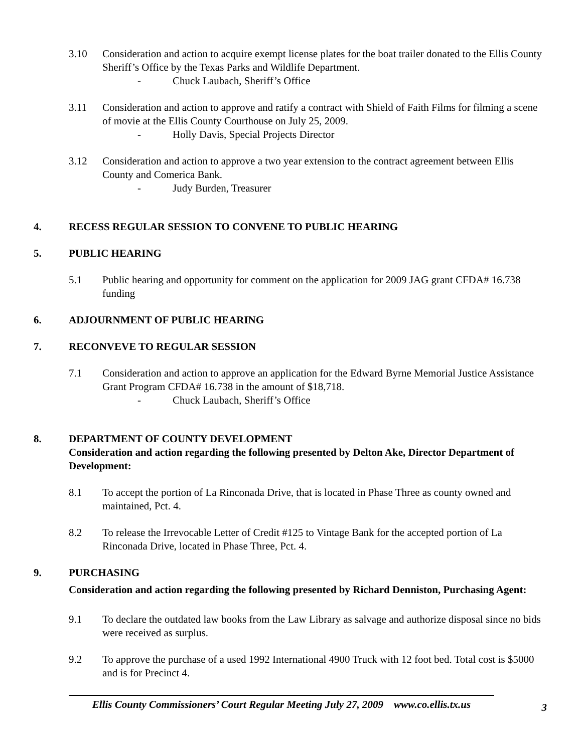3.10 Consideration and action to acquire exempt license plates for the boat trailer donated to the Ellis County Sheriff’s Office by the Texas Parks and Wildlife Department.
- Chuck Laubach, Sheriff’s Office
3.11 Consideration and action to approve and ratify a contract with Shield of Faith Films for filming a scene of movie at the Ellis County Courthouse on July 25, 2009.
- Holly Davis, Special Projects Director
3.12 Consideration and action to approve a two year extension to the contract agreement between Ellis County and Comerica Bank.
- Judy Burden, Treasurer
4. RECESS REGULAR SESSION TO CONVENE TO PUBLIC HEARING
5. PUBLIC HEARING
5.1 Public hearing and opportunity for comment on the application for 2009 JAG grant CFDA# 16.738 funding
6. ADJOURNMENT OF PUBLIC HEARING
7. RECONVEVE TO REGULAR SESSION
7.1 Consideration and action to approve an application for the Edward Byrne Memorial Justice Assistance Grant Program CFDA# 16.738 in the amount of $18,718.
- Chuck Laubach, Sheriff’s Office
8. DEPARTMENT OF COUNTY DEVELOPMENT
Consideration and action regarding the following presented by Delton Ake, Director Department of Development:
8.1 To accept the portion of La Rinconada Drive, that is located in Phase Three as county owned and maintained, Pct. 4.
8.2 To release the Irrevocable Letter of Credit #125 to Vintage Bank for the accepted portion of La Rinconada Drive, located in Phase Three, Pct. 4.
9. PURCHASING
Consideration and action regarding the following presented by Richard Denniston, Purchasing Agent:
9.1 To declare the outdated law books from the Law Library as salvage and authorize disposal since no bids were received as surplus.
9.2 To approve the purchase of a used 1992 International 4900 Truck with 12 foot bed. Total cost is $5000 and is for Precinct 4.
3
Ellis County Commissioners’ Court Regular Meeting July 27, 2009 www.co.ellis.tx.us